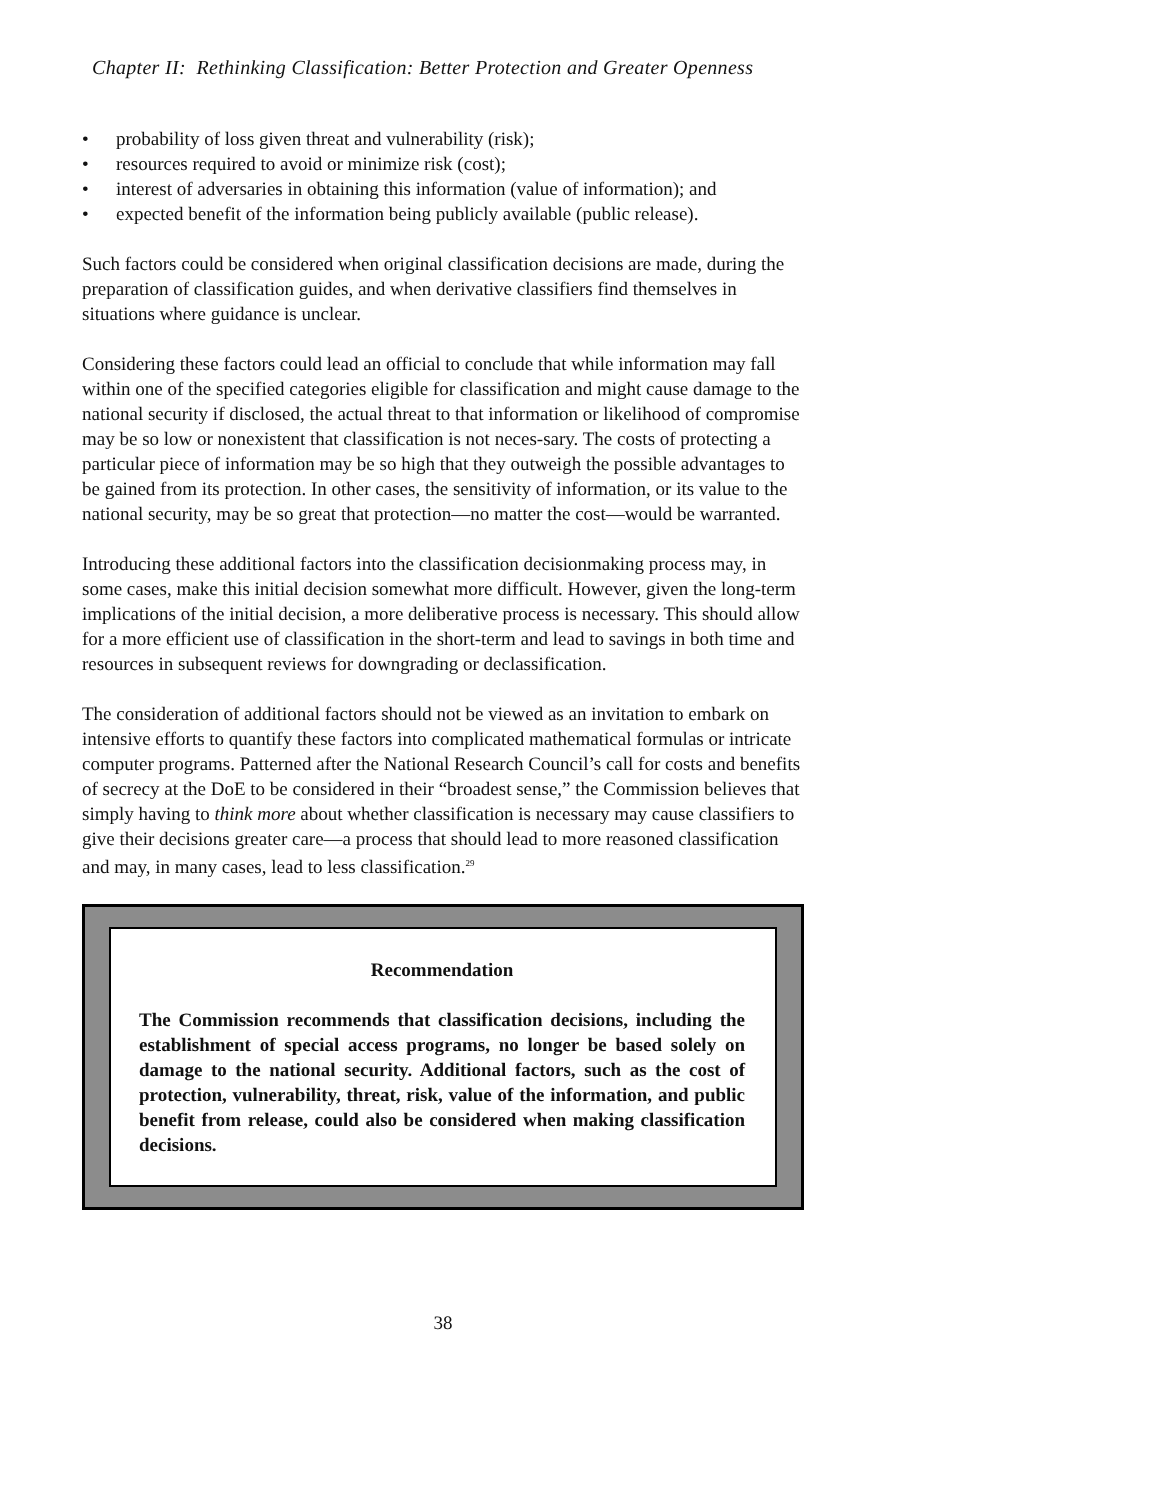Chapter II: Rethinking Classification: Better Protection and Greater Openness
• probability of loss given threat and vulnerability (risk);
• resources required to avoid or minimize risk (cost);
• interest of adversaries in obtaining this information (value of information); and
• expected benefit of the information being publicly available (public release).
Such factors could be considered when original classification decisions are made, during the preparation of classification guides, and when derivative classifiers find themselves in situations where guidance is unclear.
Considering these factors could lead an official to conclude that while information may fall within one of the specified categories eligible for classification and might cause damage to the national security if disclosed, the actual threat to that information or likelihood of compromise may be so low or nonexistent that classification is not neces-sary. The costs of protecting a particular piece of information may be so high that they outweigh the possible advantages to be gained from its protection. In other cases, the sensitivity of information, or its value to the national security, may be so great that protection—no matter the cost—would be warranted.
Introducing these additional factors into the classification decisionmaking process may, in some cases, make this initial decision somewhat more difficult. However, given the long-term implications of the initial decision, a more deliberative process is necessary. This should allow for a more efficient use of classification in the short-term and lead to savings in both time and resources in subsequent reviews for downgrading or declassification.
The consideration of additional factors should not be viewed as an invitation to embark on intensive efforts to quantify these factors into complicated mathematical formulas or intricate computer programs. Patterned after the National Research Council’s call for costs and benefits of secrecy at the DoE to be considered in their “broadest sense,” the Commission believes that simply having to think more about whether classification is necessary may cause classifiers to give their decisions greater care—a process that should lead to more reasoned classification and may, in many cases, lead to less classification.<sup>29</sup>
Recommendation
The Commission recommends that classification decisions, including the establishment of special access programs, no longer be based solely on damage to the national security. Additional factors, such as the cost of protection, vulnerability, threat, risk, value of the information, and public benefit from release, could also be considered when making classification decisions.
38